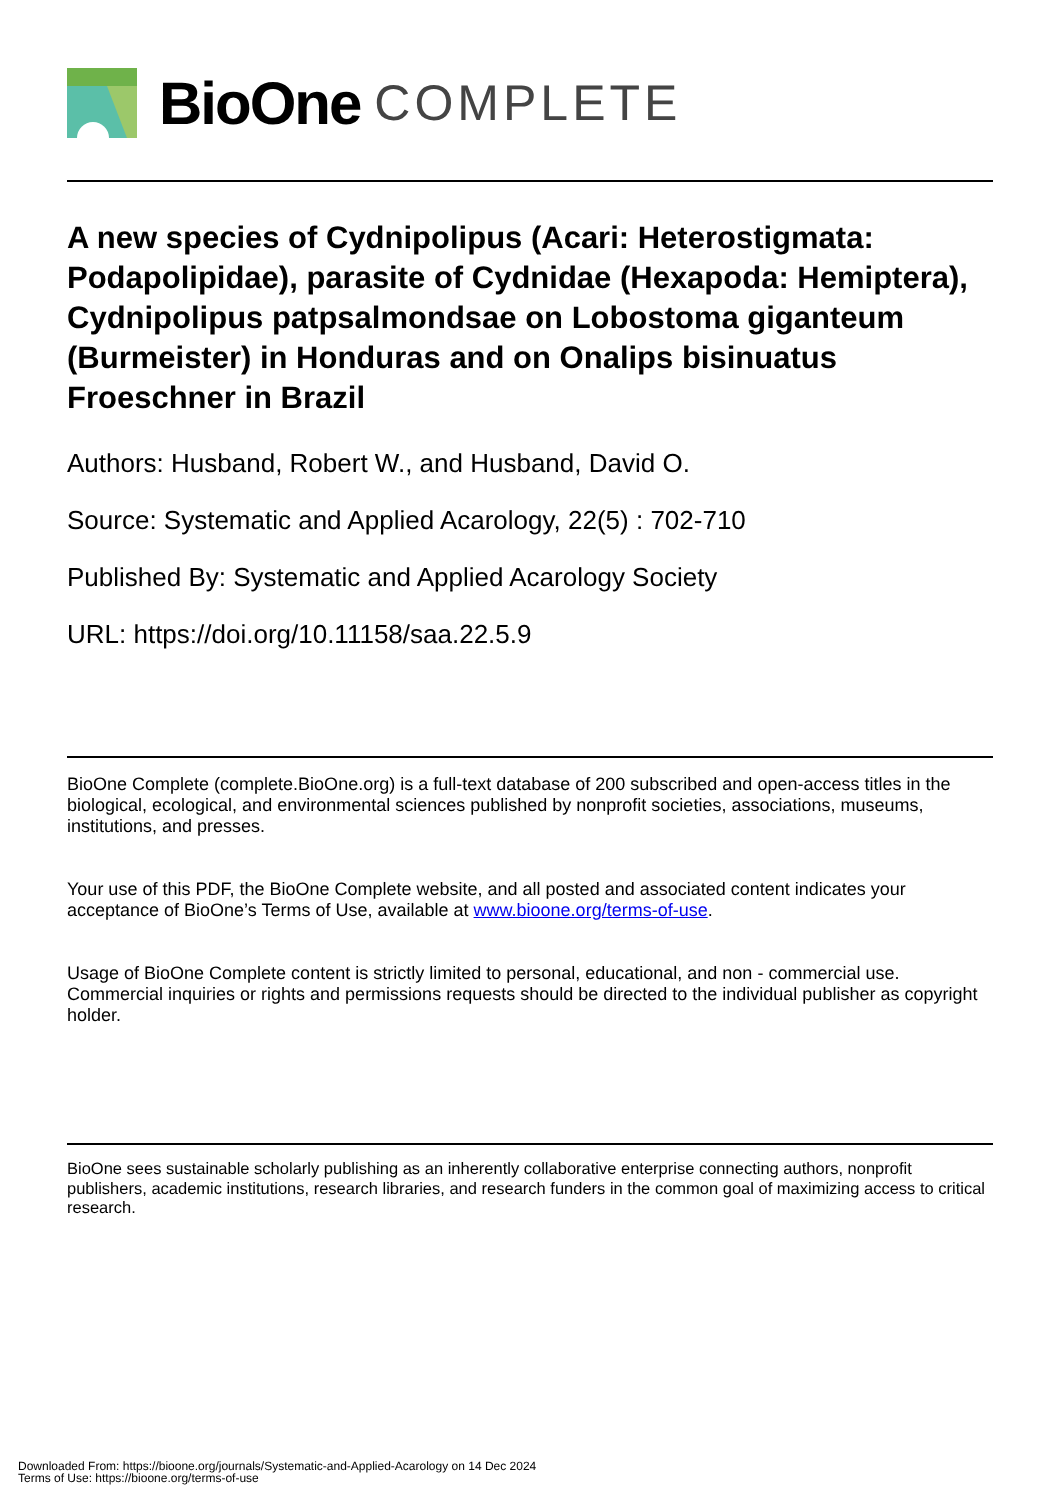BioOne COMPLETE
A new species of Cydnipolipus (Acari: Heterostigmata: Podapolipidae), parasite of Cydnidae (Hexapoda: Hemiptera), Cydnipolipus patpsalmondsae on Lobostoma giganteum (Burmeister) in Honduras and on Onalips bisinuatus Froeschner in Brazil
Authors: Husband, Robert W., and Husband, David O.
Source: Systematic and Applied Acarology, 22(5) : 702-710
Published By: Systematic and Applied Acarology Society
URL: https://doi.org/10.11158/saa.22.5.9
BioOne Complete (complete.BioOne.org) is a full-text database of 200 subscribed and open-access titles in the biological, ecological, and environmental sciences published by nonprofit societies, associations, museums, institutions, and presses.
Your use of this PDF, the BioOne Complete website, and all posted and associated content indicates your acceptance of BioOne’s Terms of Use, available at www.bioone.org/terms-of-use.
Usage of BioOne Complete content is strictly limited to personal, educational, and non - commercial use. Commercial inquiries or rights and permissions requests should be directed to the individual publisher as copyright holder.
BioOne sees sustainable scholarly publishing as an inherently collaborative enterprise connecting authors, nonprofit publishers, academic institutions, research libraries, and research funders in the common goal of maximizing access to critical research.
Downloaded From: https://bioone.org/journals/Systematic-and-Applied-Acarology on 14 Dec 2024
Terms of Use: https://bioone.org/terms-of-use